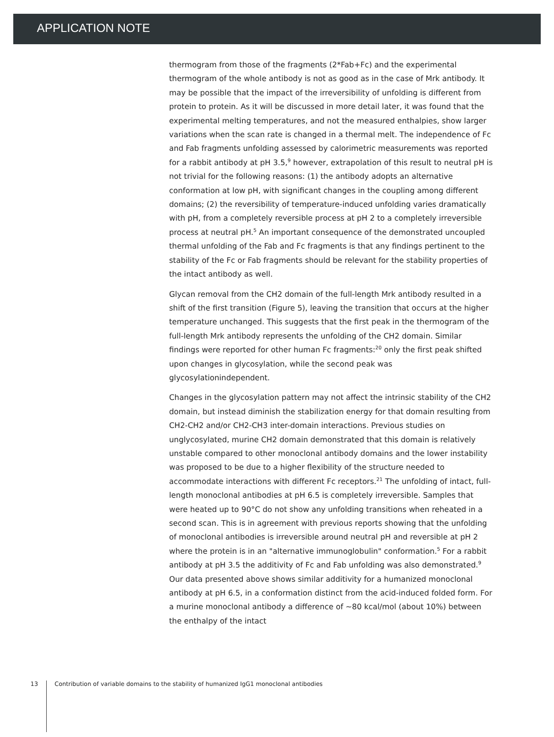APPLICATION NOTE
thermogram from those of the fragments (2*Fab+Fc) and the experimental thermogram of the whole antibody is not as good as in the case of Mrk antibody. It may be possible that the impact of the irreversibility of unfolding is different from protein to protein. As it will be discussed in more detail later, it was found that the experimental melting temperatures, and not the measured enthalpies, show larger variations when the scan rate is changed in a thermal melt. The independence of Fc and Fab fragments unfolding assessed by calorimetric measurements was reported for a rabbit antibody at pH 3.5,<sup>9</sup> however, extrapolation of this result to neutral pH is not trivial for the following reasons: (1) the antibody adopts an alternative conformation at low pH, with significant changes in the coupling among different domains; (2) the reversibility of temperature-induced unfolding varies dramatically with pH, from a completely reversible process at pH 2 to a completely irreversible process at neutral pH.<sup>5</sup> An important consequence of the demonstrated uncoupled thermal unfolding of the Fab and Fc fragments is that any findings pertinent to the stability of the Fc or Fab fragments should be relevant for the stability properties of the intact antibody as well.
Glycan removal from the CH2 domain of the full-length Mrk antibody resulted in a shift of the first transition (Figure 5), leaving the transition that occurs at the higher temperature unchanged. This suggests that the first peak in the thermogram of the full-length Mrk antibody represents the unfolding of the CH2 domain. Similar findings were reported for other human Fc fragments:<sup>20</sup> only the first peak shifted upon changes in glycosylation, while the second peak was glycosylationindependent.
Changes in the glycosylation pattern may not affect the intrinsic stability of the CH2 domain, but instead diminish the stabilization energy for that domain resulting from CH2-CH2 and/or CH2-CH3 inter-domain interactions. Previous studies on unglycosylated, murine CH2 domain demonstrated that this domain is relatively unstable compared to other monoclonal antibody domains and the lower instability was proposed to be due to a higher flexibility of the structure needed to accommodate interactions with different Fc receptors.<sup>21</sup> The unfolding of intact, full-length monoclonal antibodies at pH 6.5 is completely irreversible. Samples that were heated up to 90°C do not show any unfolding transitions when reheated in a second scan. This is in agreement with previous reports showing that the unfolding of monoclonal antibodies is irreversible around neutral pH and reversible at pH 2 where the protein is in an "alternative immunoglobulin" conformation.<sup>5</sup> For a rabbit antibody at pH 3.5 the additivity of Fc and Fab unfolding was also demonstrated.<sup>9</sup> Our data presented above shows similar additivity for a humanized monoclonal antibody at pH 6.5, in a conformation distinct from the acid-induced folded form. For a murine monoclonal antibody a difference of ~80 kcal/mol (about 10%) between the enthalpy of the intact
13
Contribution of variable domains to the stability of humanized IgG1 monoclonal antibodies